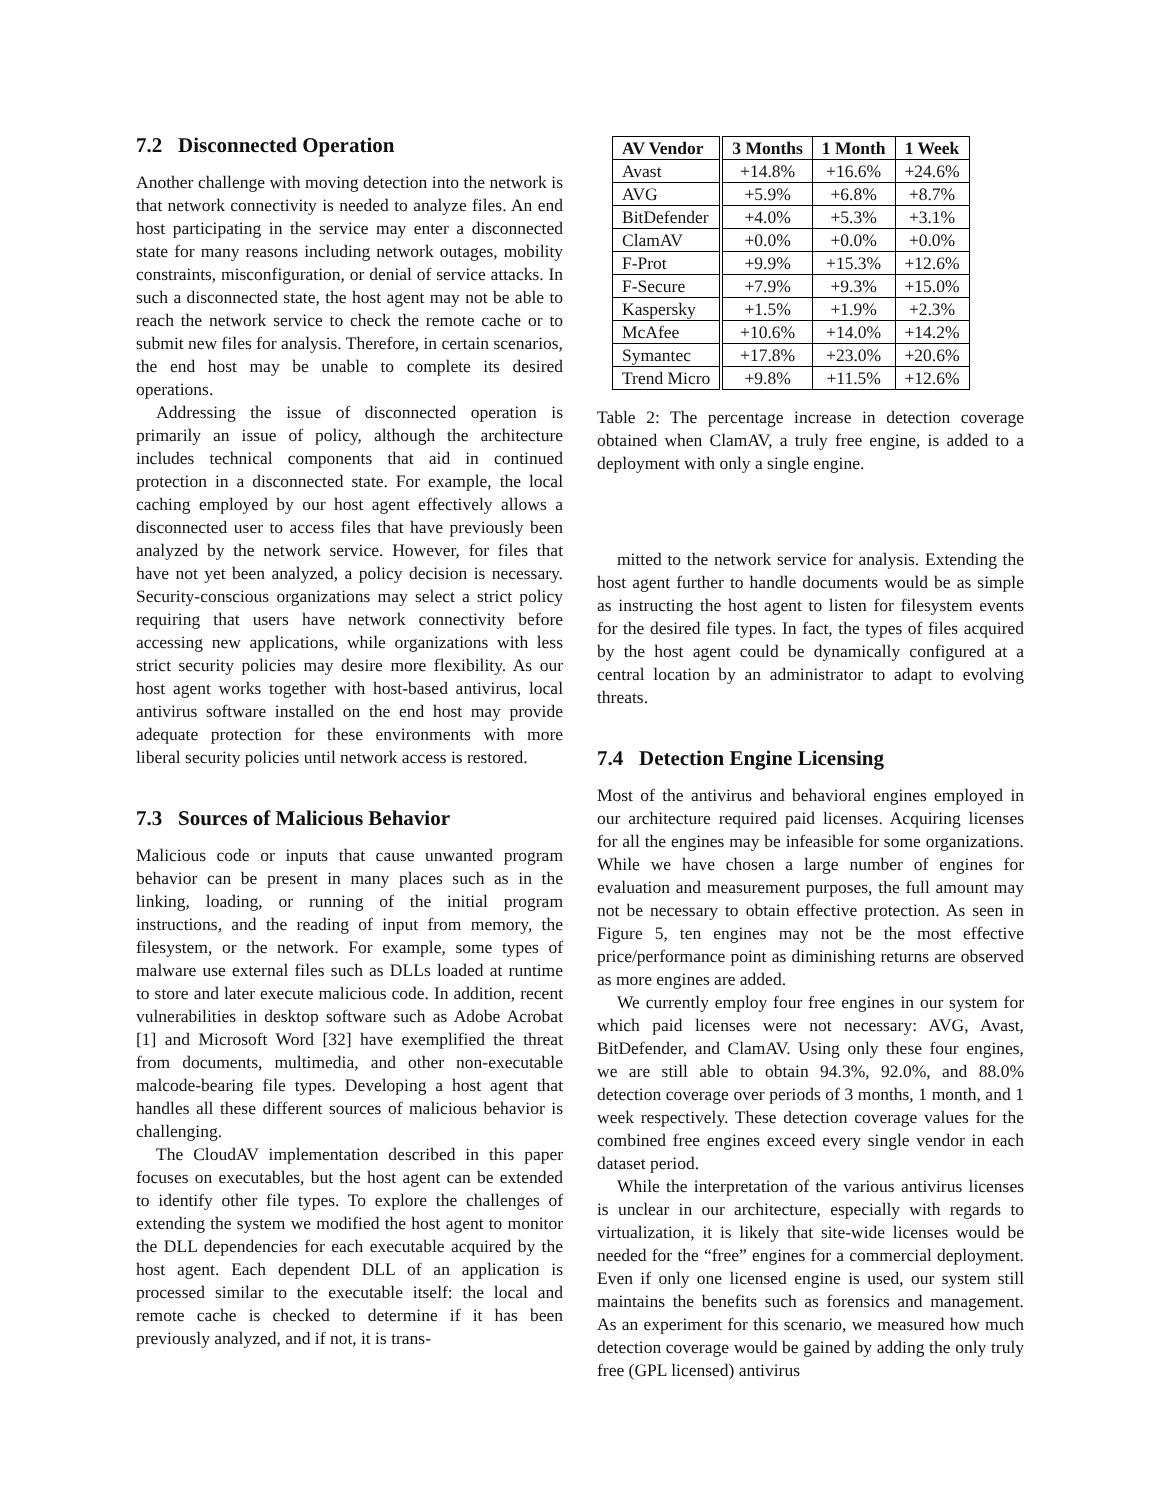7.2 Disconnected Operation
Another challenge with moving detection into the network is that network connectivity is needed to analyze files. An end host participating in the service may enter a disconnected state for many reasons including network outages, mobility constraints, misconfiguration, or denial of service attacks. In such a disconnected state, the host agent may not be able to reach the network service to check the remote cache or to submit new files for analysis. Therefore, in certain scenarios, the end host may be unable to complete its desired operations.
Addressing the issue of disconnected operation is primarily an issue of policy, although the architecture includes technical components that aid in continued protection in a disconnected state. For example, the local caching employed by our host agent effectively allows a disconnected user to access files that have previously been analyzed by the network service. However, for files that have not yet been analyzed, a policy decision is necessary. Security-conscious organizations may select a strict policy requiring that users have network connectivity before accessing new applications, while organizations with less strict security policies may desire more flexibility. As our host agent works together with host-based antivirus, local antivirus software installed on the end host may provide adequate protection for these environments with more liberal security policies until network access is restored.
7.3 Sources of Malicious Behavior
Malicious code or inputs that cause unwanted program behavior can be present in many places such as in the linking, loading, or running of the initial program instructions, and the reading of input from memory, the filesystem, or the network. For example, some types of malware use external files such as DLLs loaded at runtime to store and later execute malicious code. In addition, recent vulnerabilities in desktop software such as Adobe Acrobat [1] and Microsoft Word [32] have exemplified the threat from documents, multimedia, and other non-executable malcode-bearing file types. Developing a host agent that handles all these different sources of malicious behavior is challenging.
The CloudAV implementation described in this paper focuses on executables, but the host agent can be extended to identify other file types. To explore the challenges of extending the system we modified the host agent to monitor the DLL dependencies for each executable acquired by the host agent. Each dependent DLL of an application is processed similar to the executable itself: the local and remote cache is checked to determine if it has been previously analyzed, and if not, it is trans-
| AV Vendor | 3 Months | 1 Month | 1 Week |
| --- | --- | --- | --- |
| Avast | +14.8% | +16.6% | +24.6% |
| AVG | +5.9% | +6.8% | +8.7% |
| BitDefender | +4.0% | +5.3% | +3.1% |
| ClamAV | +0.0% | +0.0% | +0.0% |
| F-Prot | +9.9% | +15.3% | +12.6% |
| F-Secure | +7.9% | +9.3% | +15.0% |
| Kaspersky | +1.5% | +1.9% | +2.3% |
| McAfee | +10.6% | +14.0% | +14.2% |
| Symantec | +17.8% | +23.0% | +20.6% |
| Trend Micro | +9.8% | +11.5% | +12.6% |
Table 2: The percentage increase in detection coverage obtained when ClamAV, a truly free engine, is added to a deployment with only a single engine.
mitted to the network service for analysis. Extending the host agent further to handle documents would be as simple as instructing the host agent to listen for filesystem events for the desired file types. In fact, the types of files acquired by the host agent could be dynamically configured at a central location by an administrator to adapt to evolving threats.
7.4 Detection Engine Licensing
Most of the antivirus and behavioral engines employed in our architecture required paid licenses. Acquiring licenses for all the engines may be infeasible for some organizations. While we have chosen a large number of engines for evaluation and measurement purposes, the full amount may not be necessary to obtain effective protection. As seen in Figure 5, ten engines may not be the most effective price/performance point as diminishing returns are observed as more engines are added.
We currently employ four free engines in our system for which paid licenses were not necessary: AVG, Avast, BitDefender, and ClamAV. Using only these four engines, we are still able to obtain 94.3%, 92.0%, and 88.0% detection coverage over periods of 3 months, 1 month, and 1 week respectively. These detection coverage values for the combined free engines exceed every single vendor in each dataset period.
While the interpretation of the various antivirus licenses is unclear in our architecture, especially with regards to virtualization, it is likely that site-wide licenses would be needed for the “free” engines for a commercial deployment. Even if only one licensed engine is used, our system still maintains the benefits such as forensics and management. As an experiment for this scenario, we measured how much detection coverage would be gained by adding the only truly free (GPL licensed) antivirus